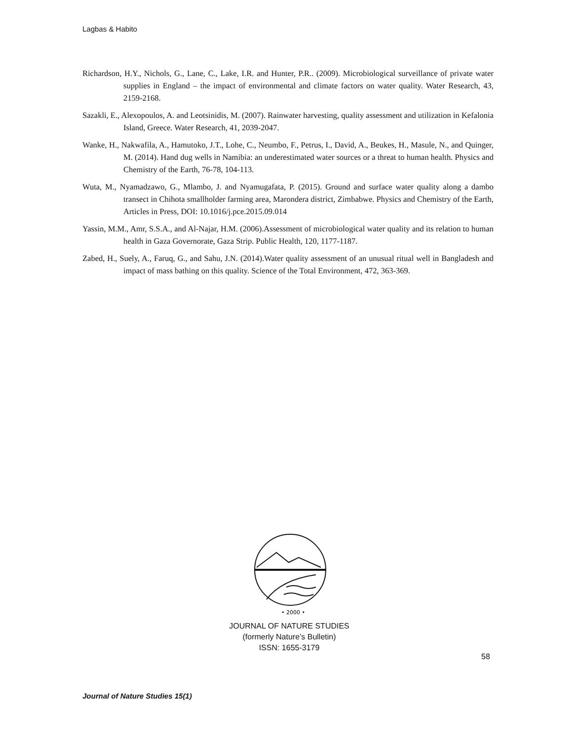Lagbas & Habito
Richardson, H.Y., Nichols, G., Lane, C., Lake, I.R. and Hunter, P.R.. (2009). Microbiological surveillance of private water supplies in England – the impact of environmental and climate factors on water quality. Water Research, 43, 2159-2168.
Sazakli, E., Alexopoulos, A. and Leotsinidis, M. (2007). Rainwater harvesting, quality assessment and utilization in Kefalonia Island, Greece. Water Research, 41, 2039-2047.
Wanke, H., Nakwafila, A., Hamutoko, J.T., Lohe, C., Neumbo, F., Petrus, I., David, A., Beukes, H., Masule, N., and Quinger, M. (2014). Hand dug wells in Namibia: an underestimated water sources or a threat to human health. Physics and Chemistry of the Earth, 76-78, 104-113.
Wuta, M., Nyamadzawo, G., Mlambo, J. and Nyamugafata, P. (2015). Ground and surface water quality along a dambo transect in Chihota smallholder farming area, Marondera district, Zimbabwe. Physics and Chemistry of the Earth, Articles in Press, DOI: 10.1016/j.pce.2015.09.014
Yassin, M.M., Amr, S.S.A., and Al-Najar, H.M. (2006).Assessment of microbiological water quality and its relation to human health in Gaza Governorate, Gaza Strip. Public Health, 120, 1177-1187.
Zabed, H., Suely, A., Faruq, G., and Sahu, J.N. (2014).Water quality assessment of an unusual ritual well in Bangladesh and impact of mass bathing on this quality. Science of the Total Environment, 472, 363-369.
• 2000 •
JOURNAL OF NATURE STUDIES
(formerly Nature’s Bulletin)
ISSN: 1655-3179
58
Journal of Nature Studies 15(1)